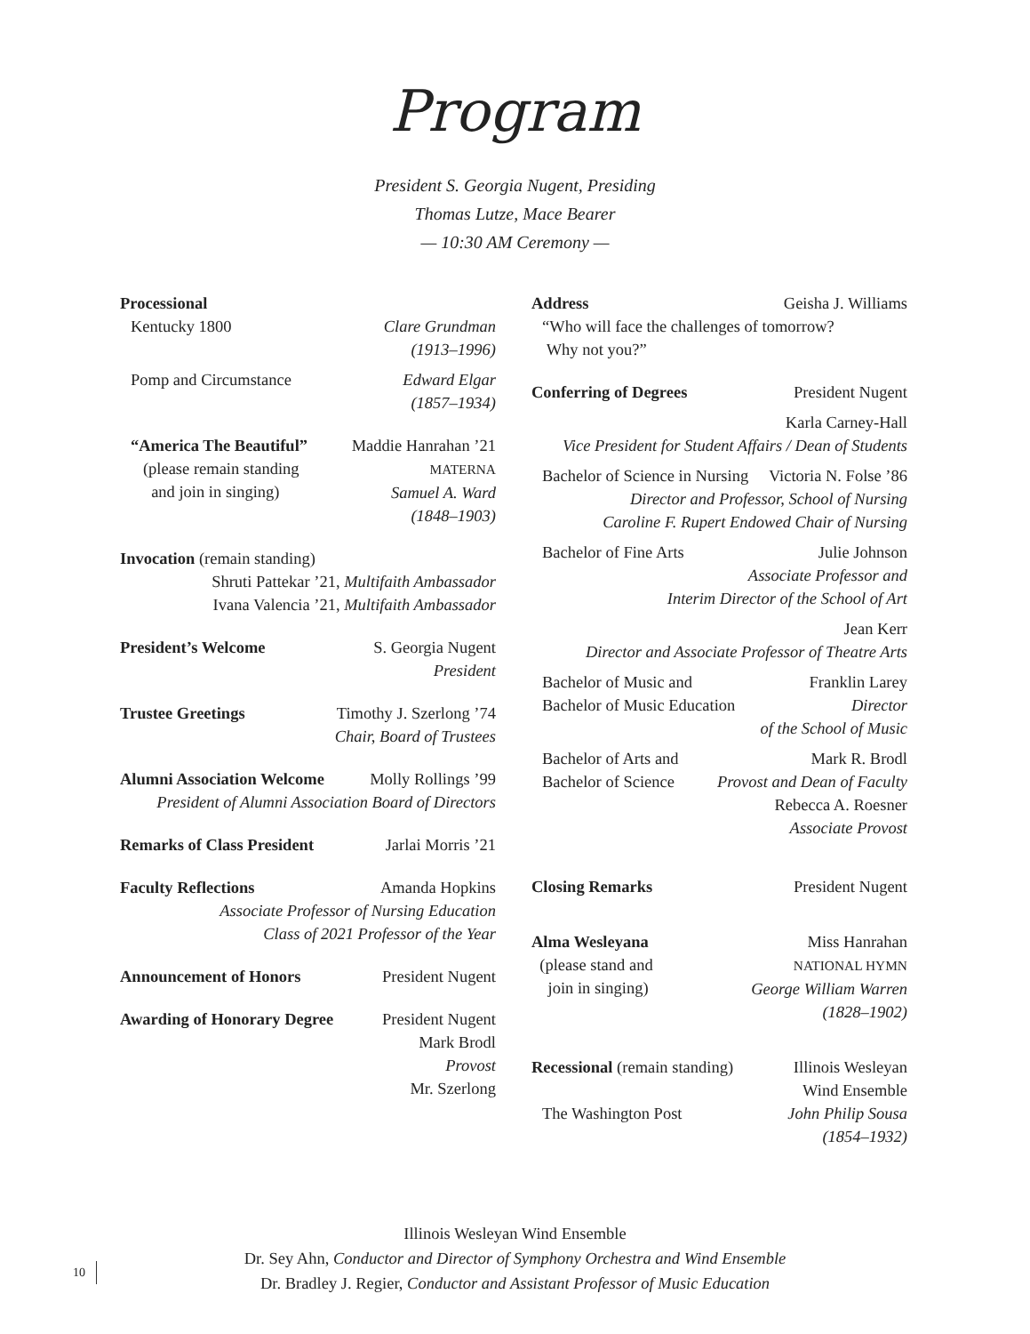Program
President S. Georgia Nugent, Presiding
Thomas Lutze, Mace Bearer
— 10:30 AM Ceremony —
Processional
Kentucky 1800 Clare Grundman
(1913–1996)
Pomp and Circumstance Edward Elgar
(1857–1934)
“America The Beautiful”
(please remain standing
and join in singing) Maddie Hanrahan ’21
MATERNA
Samuel A. Ward
(1848–1903)
Invocation (remain standing)
Shruti Pattekar ’21, Multifaith Ambassador
Ivana Valencia ’21, Multifaith Ambassador
President’s Welcome S. Georgia Nugent
President
Trustee Greetings Timothy J. Szerlong ’74
Chair, Board of Trustees
Alumni Association Welcome Molly Rollings ’99
President of Alumni Association Board of Directors
Remarks of Class President Jarlai Morris ’21
Faculty Reflections Amanda Hopkins
Associate Professor of Nursing Education
Class of 2021 Professor of the Year
Announcement of Honors President Nugent
Awarding of Honorary Degree President Nugent
Mark Brodl
Provost
Mr. Szerlong
Address Geisha J. Williams
“Who will face the challenges of tomorrow?
Why not you?”
Conferring of Degrees President Nugent
Karla Carney-Hall
Vice President for Student Affairs / Dean of Students
Bachelor of Science in Nursing Victoria N. Folse ’86
Director and Professor, School of Nursing
Caroline F. Rupert Endowed Chair of Nursing
Bachelor of Fine Arts Julie Johnson
Associate Professor and
Interim Director of the School of Art
Jean Kerr
Director and Associate Professor of Theatre Arts
Bachelor of Music and
Bachelor of Music Education Franklin Larey
Director
of the School of Music
Bachelor of Arts and
Bachelor of Science Mark R. Brodl
Provost and Dean of Faculty
Rebecca A. Roesner
Associate Provost
Closing Remarks President Nugent
Alma Wesleyana
(please stand and
join in singing) Miss Hanrahan
NATIONAL HYMN
George William Warren
(1828–1902)
Recessional (remain standing) Illinois Wesleyan
Wind Ensemble
The Washington Post John Philip Sousa
(1854–1932)
Illinois Wesleyan Wind Ensemble
Dr. Sey Ahn, Conductor and Director of Symphony Orchestra and Wind Ensemble
Dr. Bradley J. Regier, Conductor and Assistant Professor of Music Education
10